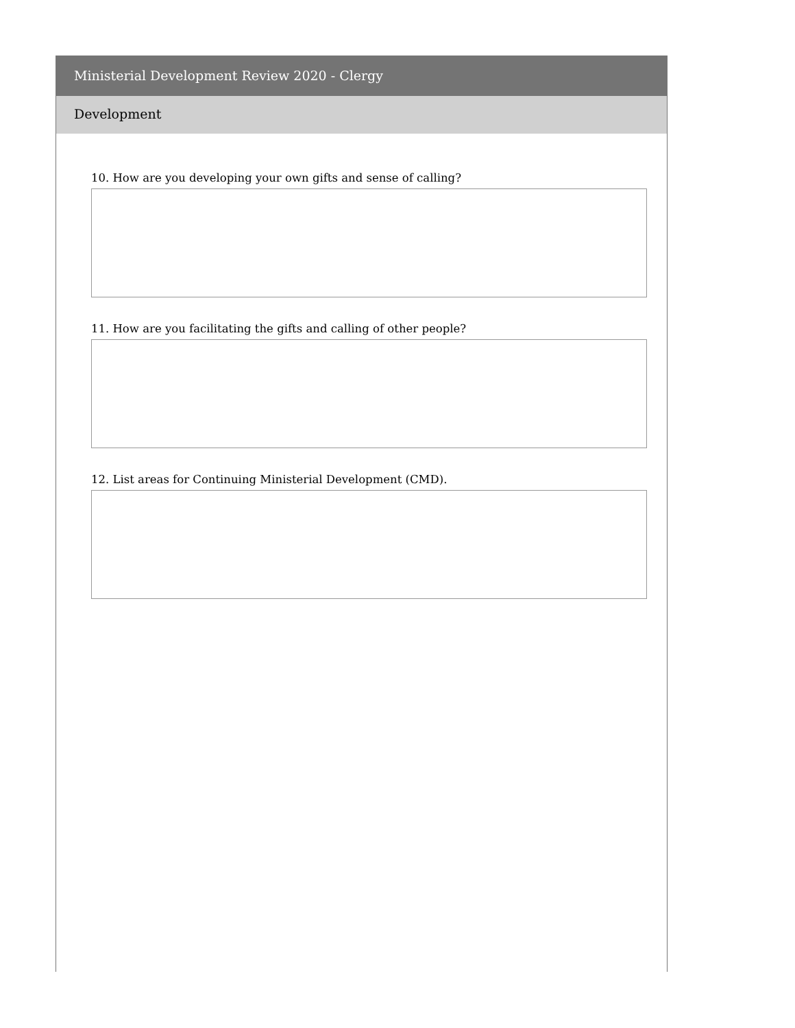Ministerial Development Review 2020 - Clergy
Development
10. How are you developing your own gifts and sense of calling?
11. How are you facilitating the gifts and calling of other people?
12. List areas for Continuing Ministerial Development (CMD).